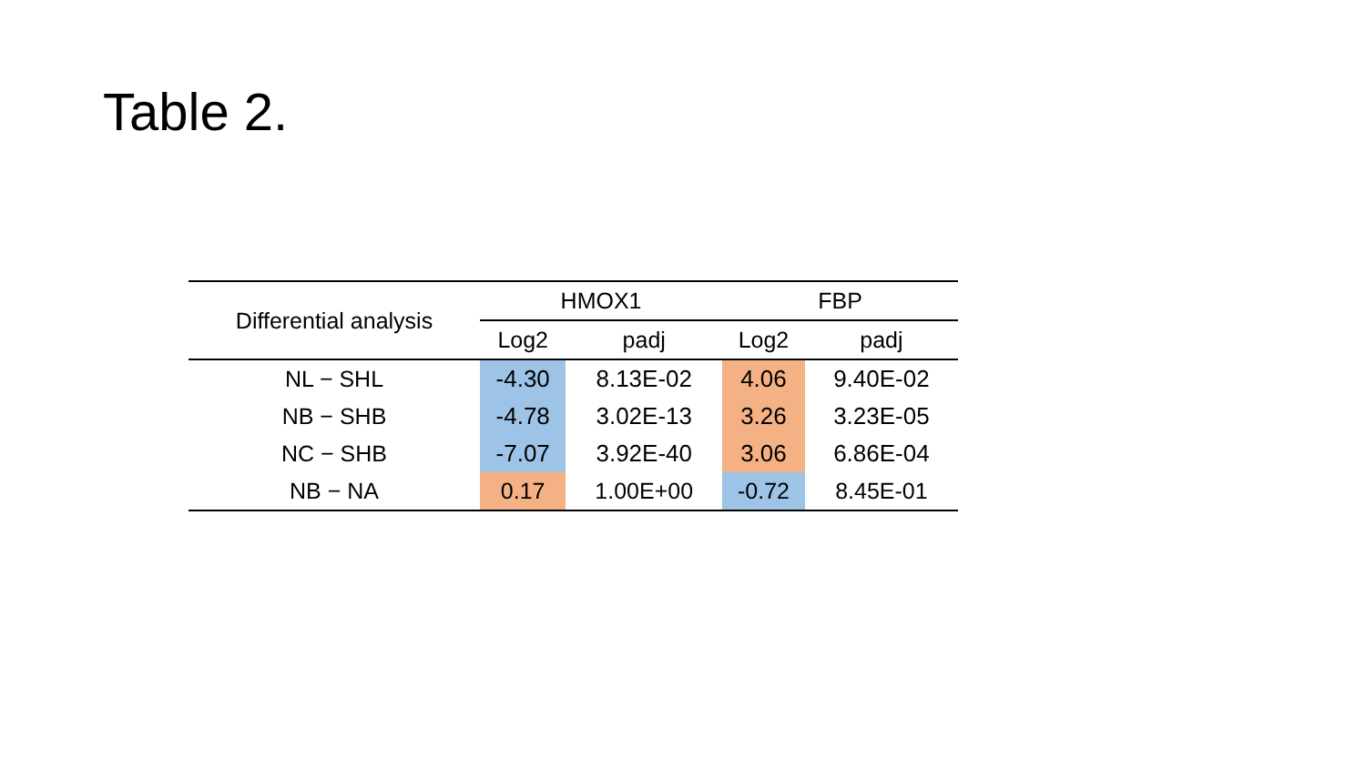Table 2.
| Differential analysis | HMOX1 | | FBP | |
| --- | --- | --- | --- | --- |
| | Log2 | padj | Log2 | padj |
| NL − SHL | -4.30 | 8.13E-02 | 4.06 | 9.40E-02 |
| NB − SHB | -4.78 | 3.02E-13 | 3.26 | 3.23E-05 |
| NC − SHB | -7.07 | 3.92E-40 | 3.06 | 6.86E-04 |
| NB − NA | 0.17 | 1.00E+00 | -0.72 | 8.45E-01 |